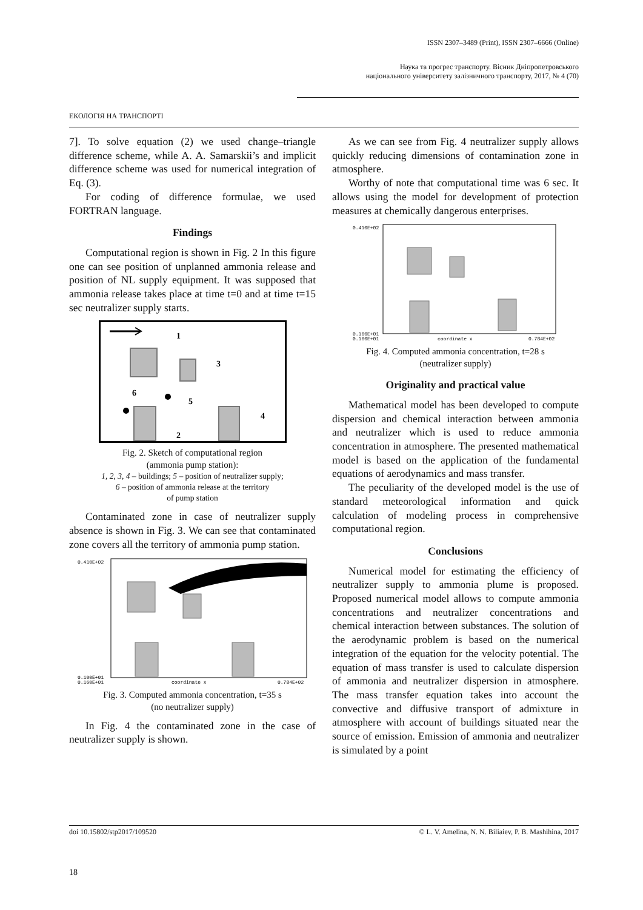ISSN 2307–3489 (Print), ISSN 2307–6666 (Online)
Наука та прогрес транспорту. Вісник Дніпропетровського
національного університету залізничного транспорту, 2017, № 4 (70)
ЕКОЛОГІЯ НА ТРАНСПОРТІ
7]. To solve equation (2) we used change–triangle difference scheme, while A. A. Samarskii’s and implicit difference scheme was used for numerical integration of Eq. (3).
For coding of difference formulae, we used FORTRAN language.
Findings
Computational region is shown in Fig. 2 In this figure one can see position of unplanned ammonia release and position of NL supply equipment. It was supposed that ammonia release takes place at time t=0 and at time t=15 sec neutralizer supply starts.
1
3
6
5
4
2
Fig. 2. Sketch of computational region
(ammonia pump station):
1, 2, 3, 4 – buildings; 5 – position of neutralizer supply;
6 – position of ammonia release at the territory
of pump station
Contaminated zone in case of neutralizer supply absence is shown in Fig. 3. We can see that contaminated zone covers all the territory of ammonia pump station.
0.410E+02
0.100E+01
0.160E+01
coordinate x
0.784E+02
Fig. 3. Computed ammonia concentration, t=35 s
(no neutralizer supply)
In Fig. 4 the contaminated zone in the case of neutralizer supply is shown.
As we can see from Fig. 4 neutralizer supply allows quickly reducing dimensions of contamination zone in atmosphere.
Worthy of note that computational time was 6 sec. It allows using the model for development of protection measures at chemically dangerous enterprises.
0.410E+02
0.100E+01
0.160E+01
coordinate x
0.784E+02
Fig. 4. Computed ammonia concentration, t=28 s
(neutralizer supply)
Originality and practical value
Mathematical model has been developed to compute dispersion and chemical interaction between ammonia and neutralizer which is used to reduce ammonia concentration in atmosphere. The presented mathematical model is based on the application of the fundamental equations of aerodynamics and mass transfer.
The peculiarity of the developed model is the use of standard meteorological information and quick calculation of modeling process in comprehensive computational region.
Conclusions
Numerical model for estimating the efficiency of neutralizer supply to ammonia plume is proposed. Proposed numerical model allows to compute ammonia concentrations and neutralizer concentrations and chemical interaction between substances. The solution of the aerodynamic problem is based on the numerical integration of the equation for the velocity potential. The equation of mass transfer is used to calculate dispersion of ammonia and neutralizer dispersion in atmosphere. The mass transfer equation takes into account the convective and diffusive transport of admixture in atmosphere with account of buildings situated near the source of emission. Emission of ammonia and neutralizer is simulated by a point
doi 10.15802/stp2017/109520 © L. V. Amelina, N. N. Biliaiev, P. B. Mashihina, 2017
18